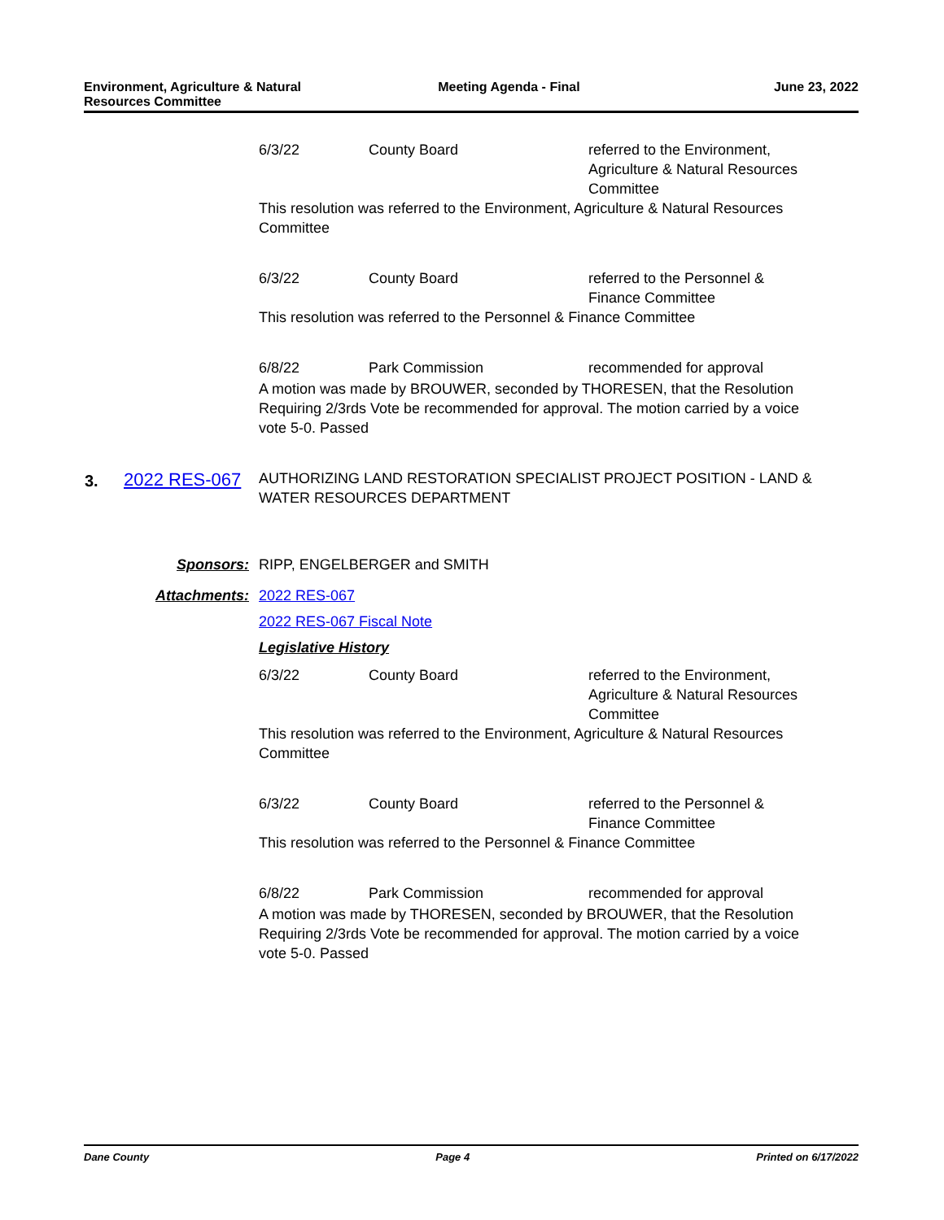Environment, Agriculture & Natural
Resources Committee
Meeting Agenda - Final June 23, 2022
6/3/22 County Board referred to the Environment, Agriculture & Natural Resources Committee
This resolution was referred to the Environment, Agriculture & Natural Resources Committee
6/3/22 County Board referred to the Personnel & Finance Committee
This resolution was referred to the Personnel & Finance Committee
6/8/22 Park Commission recommended for approval
A motion was made by BROUWER, seconded by THORESEN, that the Resolution Requiring 2/3rds Vote be recommended for approval. The motion carried by a voice vote 5-0. Passed
3. 2022 RES-067 AUTHORIZING LAND RESTORATION SPECIALIST PROJECT POSITION - LAND & WATER RESOURCES DEPARTMENT
Sponsors: RIPP, ENGELBERGER and SMITH
Attachments: 2022 RES-067
2022 RES-067 Fiscal Note
Legislative History
6/3/22 County Board referred to the Environment, Agriculture & Natural Resources Committee
This resolution was referred to the Environment, Agriculture & Natural Resources Committee
6/3/22 County Board referred to the Personnel & Finance Committee
This resolution was referred to the Personnel & Finance Committee
6/8/22 Park Commission recommended for approval
A motion was made by THORESEN, seconded by BROUWER, that the Resolution Requiring 2/3rds Vote be recommended for approval. The motion carried by a voice vote 5-0. Passed
Dane County Page 4 Printed on 6/17/2022